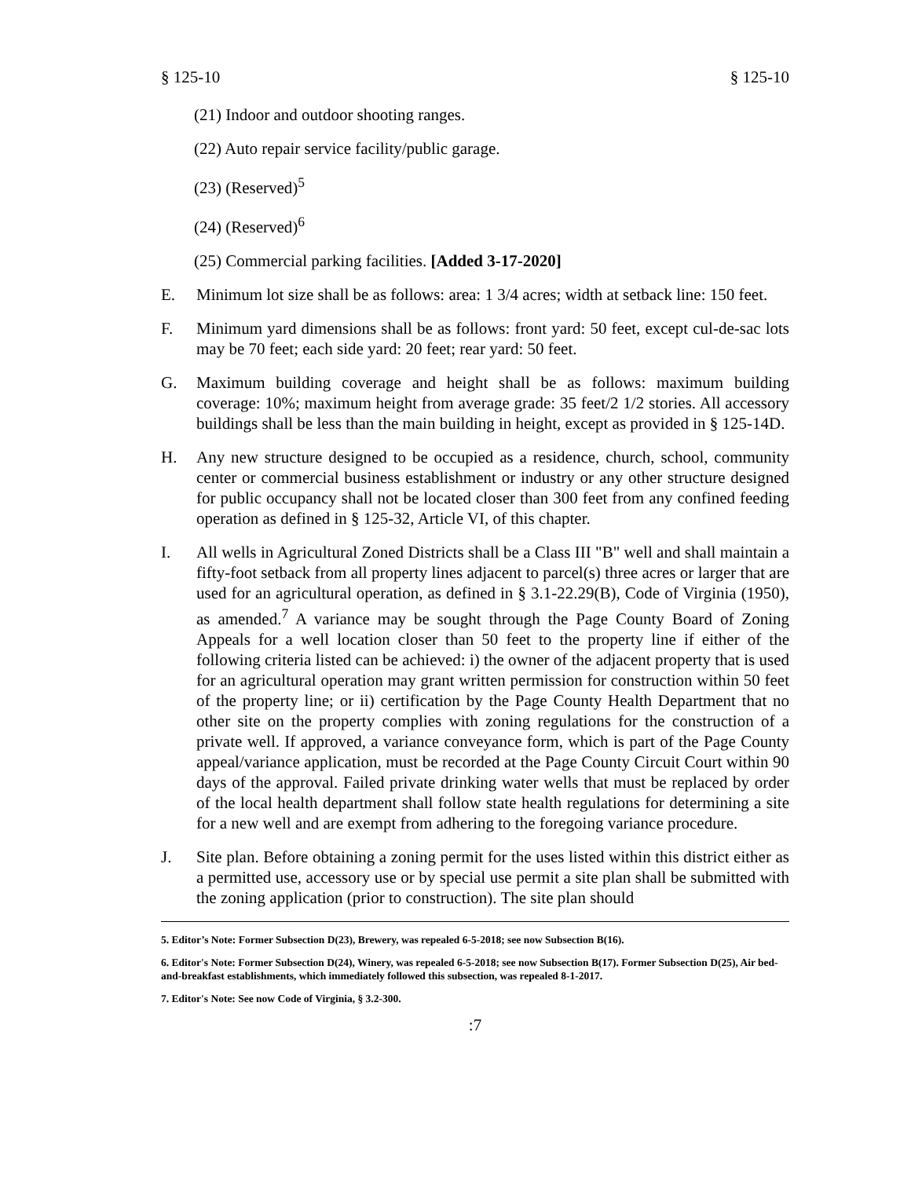§ 125-10 § 125-10
(21) Indoor and outdoor shooting ranges.
(22) Auto repair service facility/public garage.
(23) (Reserved)<sup>5</sup>
(24) (Reserved)<sup>6</sup>
(25) Commercial parking facilities. [Added 3-17-2020]
E. Minimum lot size shall be as follows: area: 1 3/4 acres; width at setback line: 150 feet.
F. Minimum yard dimensions shall be as follows: front yard: 50 feet, except cul-de-sac lots may be 70 feet; each side yard: 20 feet; rear yard: 50 feet.
G. Maximum building coverage and height shall be as follows: maximum building coverage: 10%; maximum height from average grade: 35 feet/2 1/2 stories. All accessory buildings shall be less than the main building in height, except as provided in § 125-14D.
H. Any new structure designed to be occupied as a residence, church, school, community center or commercial business establishment or industry or any other structure designed for public occupancy shall not be located closer than 300 feet from any confined feeding operation as defined in § 125-32, Article VI, of this chapter.
I. All wells in Agricultural Zoned Districts shall be a Class III "B" well and shall maintain a fifty-foot setback from all property lines adjacent to parcel(s) three acres or larger that are used for an agricultural operation, as defined in § 3.1-22.29(B), Code of Virginia (1950), as amended.<sup>7</sup> A variance may be sought through the Page County Board of Zoning Appeals for a well location closer than 50 feet to the property line if either of the following criteria listed can be achieved: i) the owner of the adjacent property that is used for an agricultural operation may grant written permission for construction within 50 feet of the property line; or ii) certification by the Page County Health Department that no other site on the property complies with zoning regulations for the construction of a private well. If approved, a variance conveyance form, which is part of the Page County appeal/variance application, must be recorded at the Page County Circuit Court within 90 days of the approval. Failed private drinking water wells that must be replaced by order of the local health department shall follow state health regulations for determining a site for a new well and are exempt from adhering to the foregoing variance procedure.
J. Site plan. Before obtaining a zoning permit for the uses listed within this district either as a permitted use, accessory use or by special use permit a site plan shall be submitted with the zoning application (prior to construction). The site plan should
5. Editor’s Note: Former Subsection D(23), Brewery, was repealed 6-5-2018; see now Subsection B(16).
6. Editor's Note: Former Subsection D(24), Winery, was repealed 6-5-2018; see now Subsection B(17). Former Subsection D(25), Air bed-and-breakfast establishments, which immediately followed this subsection, was repealed 8-1-2017.
7. Editor's Note: See now Code of Virginia, § 3.2-300.
:7